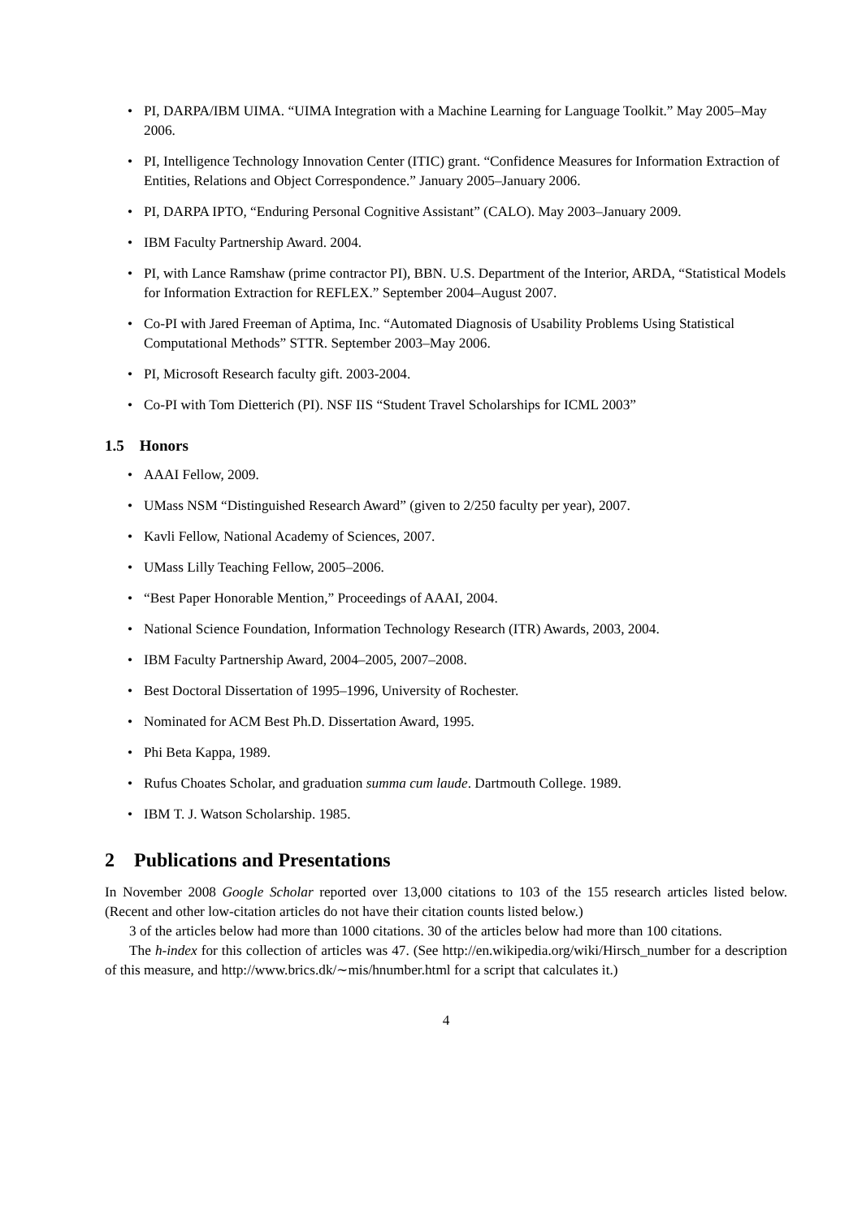• PI, DARPA/IBM UIMA. “UIMA Integration with a Machine Learning for Language Toolkit.” May 2005–May 2006.
• PI, Intelligence Technology Innovation Center (ITIC) grant. “Confidence Measures for Information Extraction of Entities, Relations and Object Correspondence.” January 2005–January 2006.
• PI, DARPA IPTO, “Enduring Personal Cognitive Assistant” (CALO). May 2003–January 2009.
• IBM Faculty Partnership Award. 2004.
• PI, with Lance Ramshaw (prime contractor PI), BBN. U.S. Department of the Interior, ARDA, “Statistical Models for Information Extraction for REFLEX.” September 2004–August 2007.
• Co-PI with Jared Freeman of Aptima, Inc. “Automated Diagnosis of Usability Problems Using Statistical Computational Methods” STTR. September 2003–May 2006.
• PI, Microsoft Research faculty gift. 2003-2004.
• Co-PI with Tom Dietterich (PI). NSF IIS “Student Travel Scholarships for ICML 2003”
1.5 Honors
• AAAI Fellow, 2009.
• UMass NSM “Distinguished Research Award” (given to 2/250 faculty per year), 2007.
• Kavli Fellow, National Academy of Sciences, 2007.
• UMass Lilly Teaching Fellow, 2005–2006.
• “Best Paper Honorable Mention,” Proceedings of AAAI, 2004.
• National Science Foundation, Information Technology Research (ITR) Awards, 2003, 2004.
• IBM Faculty Partnership Award, 2004–2005, 2007–2008.
• Best Doctoral Dissertation of 1995–1996, University of Rochester.
• Nominated for ACM Best Ph.D. Dissertation Award, 1995.
• Phi Beta Kappa, 1989.
• Rufus Choates Scholar, and graduation summa cum laude. Dartmouth College. 1989.
• IBM T. J. Watson Scholarship. 1985.
2 Publications and Presentations
In November 2008 Google Scholar reported over 13,000 citations to 103 of the 155 research articles listed below. (Recent and other low-citation articles do not have their citation counts listed below.)
3 of the articles below had more than 1000 citations. 30 of the articles below had more than 100 citations.
The h-index for this collection of articles was 47. (See http://en.wikipedia.org/wiki/Hirsch_number for a description of this measure, and http://www.brics.dk/∼mis/hnumber.html for a script that calculates it.)
4